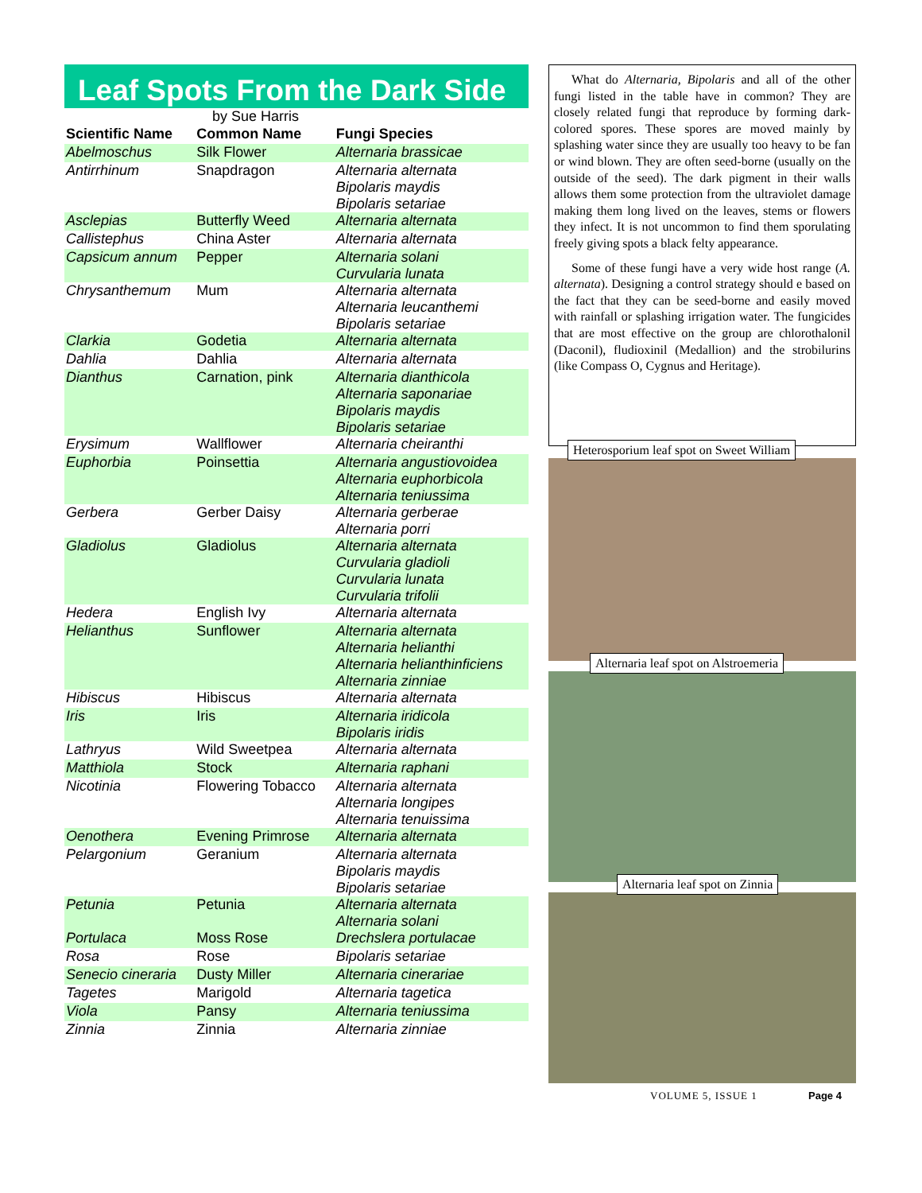Leaf Spots From the Dark Side
by Sue Harris
| Scientific Name | Common Name | Fungi Species |
| --- | --- | --- |
| Abelmoschus | Silk Flower | Alternaria brassicae |
| Antirrhinum | Snapdragon | Alternaria alternata Bipolaris maydis Bipolaris setariae |
| Asclepias | Butterfly Weed | Alternaria alternata |
| Callistephus | China Aster | Alternaria alternata |
| Capsicum annum | Pepper | Alternaria solani Curvularia lunata |
| Chrysanthemum | Mum | Alternaria alternata Alternaria leucanthemi Bipolaris setariae |
| Clarkia | Godetia | Alternaria alternata |
| Dahlia | Dahlia | Alternaria alternata |
| Dianthus | Carnation, pink | Alternaria dianthicola Alternaria saponariae Bipolaris maydis Bipolaris setariae |
| Erysimum | Wallflower | Alternaria cheiranthi |
| Euphorbia | Poinsettia | Alternaria angustiovoidea Alternaria euphorbicola Alternaria teniussima |
| Gerbera | Gerber Daisy | Alternaria gerberae Alternaria porri |
| Gladiolus | Gladiolus | Alternaria alternata Curvularia gladioli Curvularia lunata Curvularia trifolii |
| Hedera | English Ivy | Alternaria alternata |
| Helianthus | Sunflower | Alternaria alternata Alternaria helianthi Alternaria helianthinficiens Alternaria zinniae |
| Hibiscus | Hibiscus | Alternaria alternata |
| Iris | Iris | Alternaria iridicola Bipolaris iridis |
| Lathryus | Wild Sweetpea | Alternaria alternata |
| Matthiola | Stock | Alternaria raphani |
| Nicotinia | Flowering Tobacco | Alternaria alternata Alternaria longipes Alternaria tenuissima |
| Oenothera | Evening Primrose | Alternaria alternata |
| Pelargonium | Geranium | Alternaria alternata Bipolaris maydis Bipolaris setariae |
| Petunia | Petunia | Alternaria alternata Alternaria solani |
| Portulaca | Moss Rose | Drechslera portulacae |
| Rosa | Rose | Bipolaris setariae |
| Senecio cineraria | Dusty Miller | Alternaria cinerariae |
| Tagetes | Marigold | Alternaria tagetica |
| Viola | Pansy | Alternaria teniussima |
| Zinnia | Zinnia | Alternaria zinniae |
What do Alternaria, Bipolaris and all of the other fungi listed in the table have in common? They are closely related fungi that reproduce by forming dark-colored spores. These spores are moved mainly by splashing water since they are usually too heavy to be fan or wind blown. They are often seed-borne (usually on the outside of the seed). The dark pigment in their walls allows them some protection from the ultraviolet damage making them long lived on the leaves, stems or flowers they infect. It is not uncommon to find them sporulating freely giving spots a black felty appearance.
Some of these fungi have a very wide host range (A. alternata). Designing a control strategy should e based on the fact that they can be seed-borne and easily moved with rainfall or splashing irrigation water. The fungicides that are most effective on the group are chlorothalonil (Daconil), fludioxinil (Medallion) and the strobilurins (like Compass O, Cygnus and Heritage).
Heterosporium leaf spot on Sweet William
Alternaria leaf spot on Alstroemeria
Alternaria leaf spot on Zinnia
VOLUME 5, ISSUE 1 Page 4